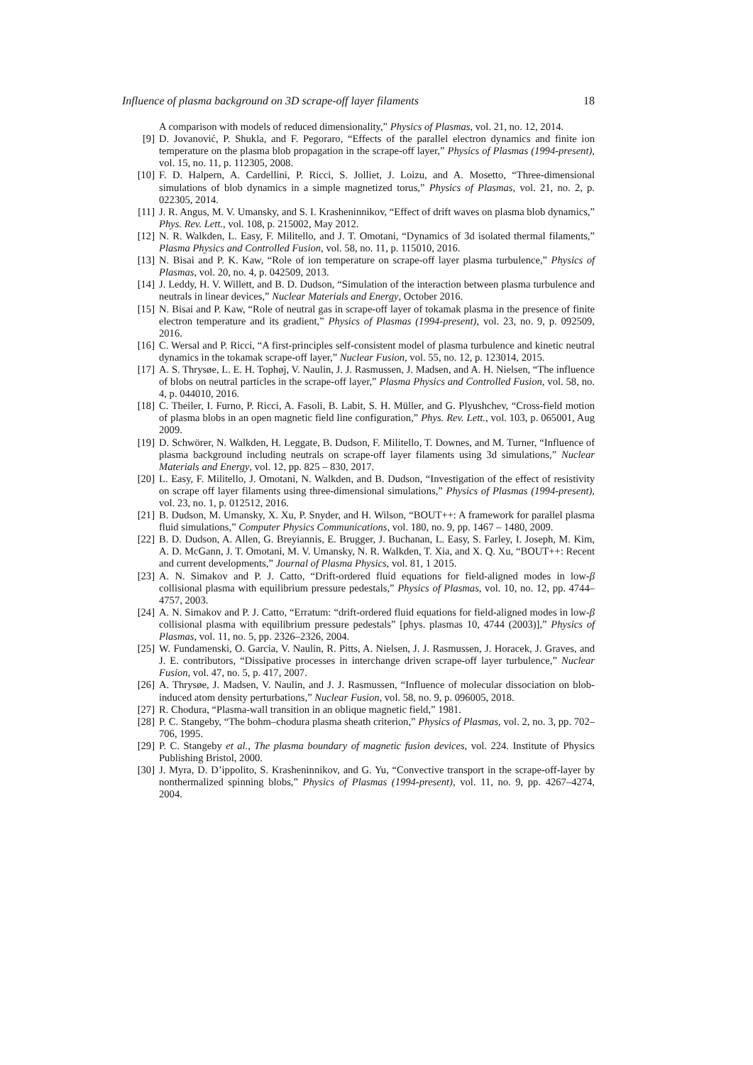Influence of plasma background on 3D scrape-off layer filaments 18
A comparison with models of reduced dimensionality,” Physics of Plasmas, vol. 21, no. 12, 2014.
[9] D. Jovanović, P. Shukla, and F. Pegoraro, “Effects of the parallel electron dynamics and finite ion temperature on the plasma blob propagation in the scrape-off layer,” Physics of Plasmas (1994-present), vol. 15, no. 11, p. 112305, 2008.
[10] F. D. Halpern, A. Cardellini, P. Ricci, S. Jolliet, J. Loizu, and A. Mosetto, “Three-dimensional simulations of blob dynamics in a simple magnetized torus,” Physics of Plasmas, vol. 21, no. 2, p. 022305, 2014.
[11] J. R. Angus, M. V. Umansky, and S. I. Krasheninnikov, “Effect of drift waves on plasma blob dynamics,” Phys. Rev. Lett., vol. 108, p. 215002, May 2012.
[12] N. R. Walkden, L. Easy, F. Militello, and J. T. Omotani, “Dynamics of 3d isolated thermal filaments,” Plasma Physics and Controlled Fusion, vol. 58, no. 11, p. 115010, 2016.
[13] N. Bisai and P. K. Kaw, “Role of ion temperature on scrape-off layer plasma turbulence,” Physics of Plasmas, vol. 20, no. 4, p. 042509, 2013.
[14] J. Leddy, H. V. Willett, and B. D. Dudson, “Simulation of the interaction between plasma turbulence and neutrals in linear devices,” Nuclear Materials and Energy, October 2016.
[15] N. Bisai and P. Kaw, “Role of neutral gas in scrape-off layer of tokamak plasma in the presence of finite electron temperature and its gradient,” Physics of Plasmas (1994-present), vol. 23, no. 9, p. 092509, 2016.
[16] C. Wersal and P. Ricci, “A first-principles self-consistent model of plasma turbulence and kinetic neutral dynamics in the tokamak scrape-off layer,” Nuclear Fusion, vol. 55, no. 12, p. 123014, 2015.
[17] A. S. Thrysøe, L. E. H. Tophøj, V. Naulin, J. J. Rasmussen, J. Madsen, and A. H. Nielsen, “The influence of blobs on neutral particles in the scrape-off layer,” Plasma Physics and Controlled Fusion, vol. 58, no. 4, p. 044010, 2016.
[18] C. Theiler, I. Furno, P. Ricci, A. Fasoli, B. Labit, S. H. Müller, and G. Plyushchev, “Cross-field motion of plasma blobs in an open magnetic field line configuration,” Phys. Rev. Lett., vol. 103, p. 065001, Aug 2009.
[19] D. Schwörer, N. Walkden, H. Leggate, B. Dudson, F. Militello, T. Downes, and M. Turner, “Influence of plasma background including neutrals on scrape-off layer filaments using 3d simulations,” Nuclear Materials and Energy, vol. 12, pp. 825 – 830, 2017.
[20] L. Easy, F. Militello, J. Omotani, N. Walkden, and B. Dudson, “Investigation of the effect of resistivity on scrape off layer filaments using three-dimensional simulations,” Physics of Plasmas (1994-present), vol. 23, no. 1, p. 012512, 2016.
[21] B. Dudson, M. Umansky, X. Xu, P. Snyder, and H. Wilson, “BOUT++: A framework for parallel plasma fluid simulations,” Computer Physics Communications, vol. 180, no. 9, pp. 1467 – 1480, 2009.
[22] B. D. Dudson, A. Allen, G. Breyiannis, E. Brugger, J. Buchanan, L. Easy, S. Farley, I. Joseph, M. Kim, A. D. McGann, J. T. Omotani, M. V. Umansky, N. R. Walkden, T. Xia, and X. Q. Xu, “BOUT++: Recent and current developments,” Journal of Plasma Physics, vol. 81, 1 2015.
[23] A. N. Simakov and P. J. Catto, “Drift-ordered fluid equations for field-aligned modes in low-β collisional plasma with equilibrium pressure pedestals,” Physics of Plasmas, vol. 10, no. 12, pp. 4744–4757, 2003.
[24] A. N. Simakov and P. J. Catto, “Erratum: “drift-ordered fluid equations for field-aligned modes in low-β collisional plasma with equilibrium pressure pedestals” [phys. plasmas 10, 4744 (2003)],” Physics of Plasmas, vol. 11, no. 5, pp. 2326–2326, 2004.
[25] W. Fundamenski, O. Garcia, V. Naulin, R. Pitts, A. Nielsen, J. J. Rasmussen, J. Horacek, J. Graves, and J. E. contributors, “Dissipative processes in interchange driven scrape-off layer turbulence,” Nuclear Fusion, vol. 47, no. 5, p. 417, 2007.
[26] A. Thrysøe, J. Madsen, V. Naulin, and J. J. Rasmussen, “Influence of molecular dissociation on blob-induced atom density perturbations,” Nuclear Fusion, vol. 58, no. 9, p. 096005, 2018.
[27] R. Chodura, “Plasma-wall transition in an oblique magnetic field,” 1981.
[28] P. C. Stangeby, “The bohm–chodura plasma sheath criterion,” Physics of Plasmas, vol. 2, no. 3, pp. 702–706, 1995.
[29] P. C. Stangeby et al., The plasma boundary of magnetic fusion devices, vol. 224. Institute of Physics Publishing Bristol, 2000.
[30] J. Myra, D. D’ippolito, S. Krasheninnikov, and G. Yu, “Convective transport in the scrape-off-layer by nonthermalized spinning blobs,” Physics of Plasmas (1994-present), vol. 11, no. 9, pp. 4267–4274, 2004.